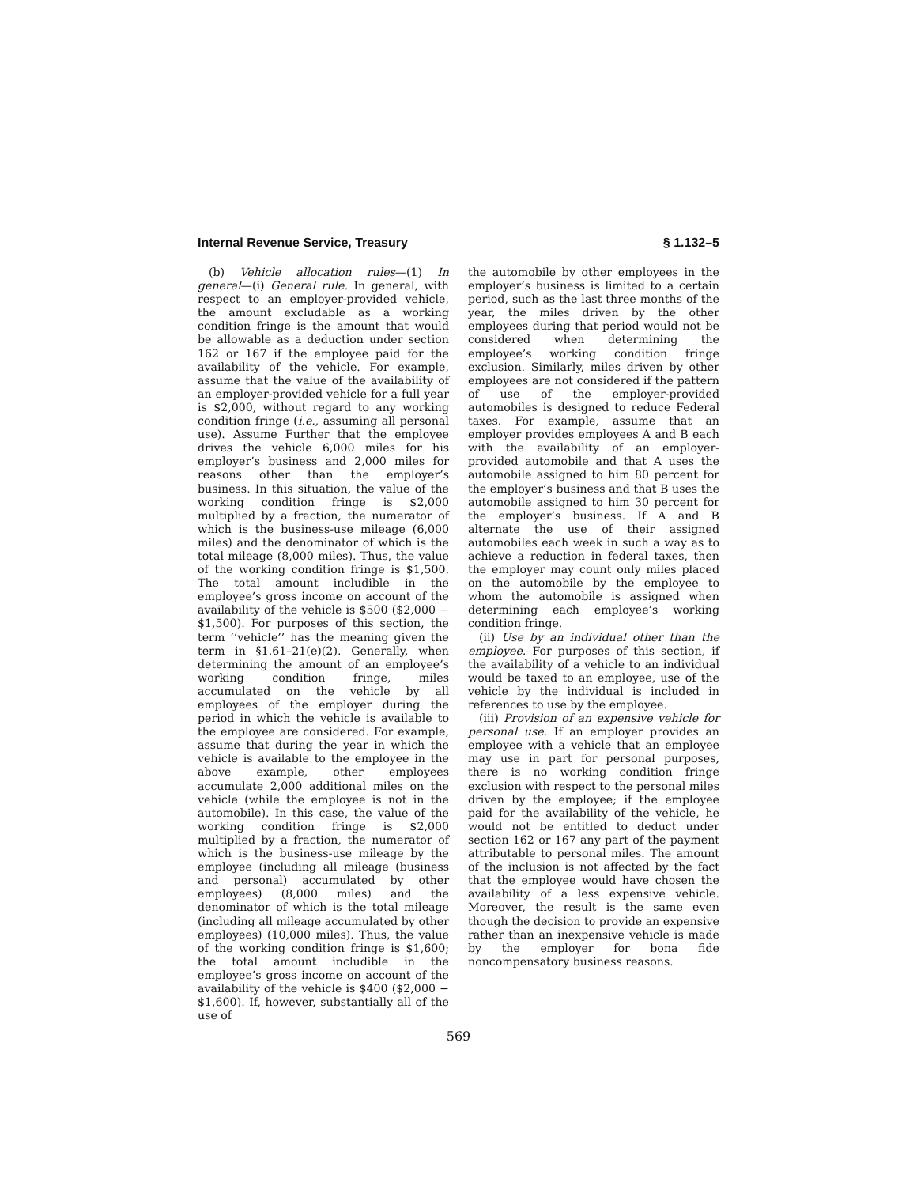Internal Revenue Service, Treasury § 1.132–5
(b) Vehicle allocation rules—(1) In general—(i) General rule. In general, with respect to an employer-provided vehicle, the amount excludable as a working condition fringe is the amount that would be allowable as a deduction under section 162 or 167 if the employee paid for the availability of the vehicle. For example, assume that the value of the availability of an employer-provided vehicle for a full year is $2,000, without regard to any working condition fringe (i.e., assuming all personal use). Assume Further that the employee drives the vehicle 6,000 miles for his employer’s business and 2,000 miles for reasons other than the employer’s business. In this situation, the value of the working condition fringe is $2,000 multiplied by a fraction, the numerator of which is the business-use mileage (6,000 miles) and the denominator of which is the total mileage (8,000 miles). Thus, the value of the working condition fringe is $1,500. The total amount includible in the employee’s gross income on account of the availability of the vehicle is $500 ($2,000 − $1,500). For purposes of this section, the term ‘‘vehicle’’ has the meaning given the term in §1.61–21(e)(2). Generally, when determining the amount of an employee’s working condition fringe, miles accumulated on the vehicle by all employees of the employer during the period in which the vehicle is available to the employee are considered. For example, assume that during the year in which the vehicle is available to the employee in the above example, other employees accumulate 2,000 additional miles on the vehicle (while the employee is not in the automobile). In this case, the value of the working condition fringe is $2,000 multiplied by a fraction, the numerator of which is the business-use mileage by the employee (including all mileage (business and personal) accumulated by other employees) (8,000 miles) and the denominator of which is the total mileage (including all mileage accumulated by other employees) (10,000 miles). Thus, the value of the working condition fringe is $1,600; the total amount includible in the employee’s gross income on account of the availability of the vehicle is $400 ($2,000 − $1,600). If, however, substantially all of the use of
the automobile by other employees in the employer’s business is limited to a certain period, such as the last three months of the year, the miles driven by the other employees during that period would not be considered when determining the employee’s working condition fringe exclusion. Similarly, miles driven by other employees are not considered if the pattern of use of the employer-provided automobiles is designed to reduce Federal taxes. For example, assume that an employer provides employees A and B each with the availability of an employer-provided automobile and that A uses the automobile assigned to him 80 percent for the employer’s business and that B uses the automobile assigned to him 30 percent for the employer’s business. If A and B alternate the use of their assigned automobiles each week in such a way as to achieve a reduction in federal taxes, then the employer may count only miles placed on the automobile by the employee to whom the automobile is assigned when determining each employee’s working condition fringe.
(ii) Use by an individual other than the employee. For purposes of this section, if the availability of a vehicle to an individual would be taxed to an employee, use of the vehicle by the individual is included in references to use by the employee.
(iii) Provision of an expensive vehicle for personal use. If an employer provides an employee with a vehicle that an employee may use in part for personal purposes, there is no working condition fringe exclusion with respect to the personal miles driven by the employee; if the employee paid for the availability of the vehicle, he would not be entitled to deduct under section 162 or 167 any part of the payment attributable to personal miles. The amount of the inclusion is not affected by the fact that the employee would have chosen the availability of a less expensive vehicle. Moreover, the result is the same even though the decision to provide an expensive rather than an inexpensive vehicle is made by the employer for bona fide noncompensatory business reasons.
569